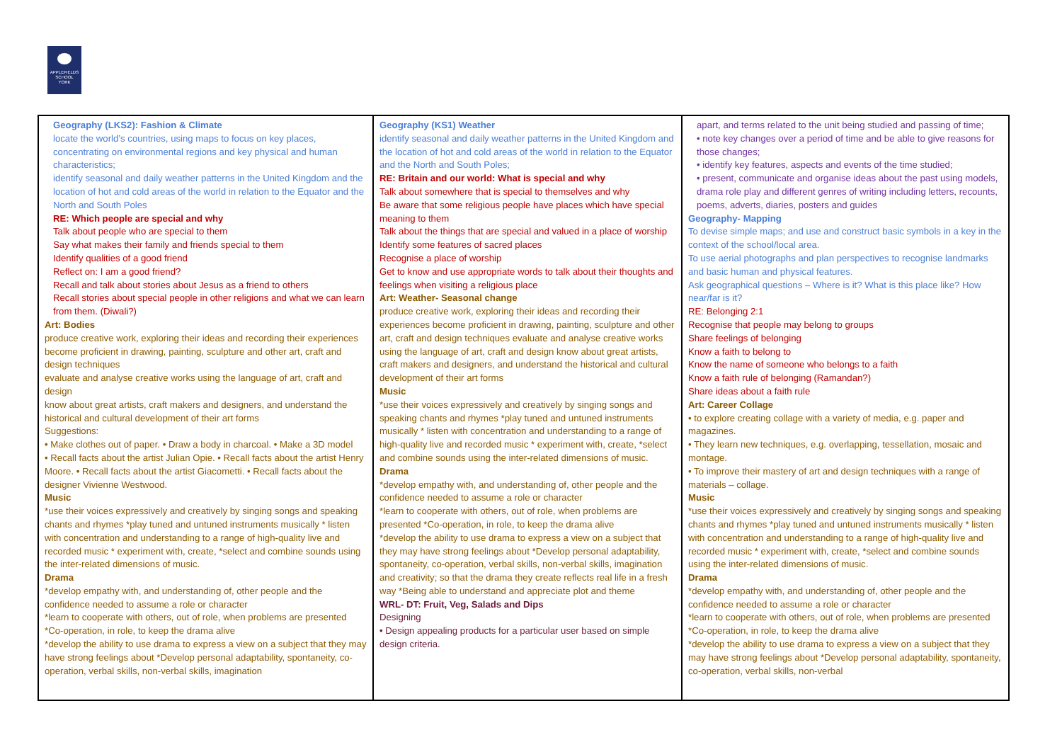APPLEFIELDS
SCHOOL
YORK
| Geography (LKS2): Fashion & Climate locate the world’s countries, using maps to focus on key places, concentrating on environmental regions and key physical and human characteristics; identify seasonal and daily weather patterns in the United Kingdom and the location of hot and cold areas of the world in relation to the Equator and the North and South Poles RE: Which people are special and why Talk about people who are special to them Say what makes their family and friends special to them Identify qualities of a good friend Reflect on: I am a good friend? Recall and talk about stories about Jesus as a friend to others Recall stories about special people in other religions and what we can learn from them. (Diwali?) Art: Bodies produce creative work, exploring their ideas and recording their experiences become proficient in drawing, painting, sculpture and other art, craft and design techniques evaluate and analyse creative works using the language of art, craft and design know about great artists, craft makers and designers, and understand the historical and cultural development of their art forms Suggestions: • Make clothes out of paper. • Draw a body in charcoal. • Make a 3D model • Recall facts about the artist Julian Opie. • Recall facts about the artist Henry Moore. • Recall facts about the artist Giacometti. • Recall facts about the designer Vivienne Westwood. Music *use their voices expressively and creatively by singing songs and speaking chants and rhymes *play tuned and untuned instruments musically * listen with concentration and understanding to a range of high-quality live and recorded music * experiment with, create, *select and combine sounds using the inter-related dimensions of music. Drama *develop empathy with, and understanding of, other people and the confidence needed to assume a role or character *learn to cooperate with others, out of role, when problems are presented *Co-operation, in role, to keep the drama alive *develop the ability to use drama to express a view on a subject that they may have strong feelings about *Develop personal adaptability, spontaneity, co-operation, verbal skills, non-verbal skills, imagination | Geography (KS1) Weather identify seasonal and daily weather patterns in the United Kingdom and the location of hot and cold areas of the world in relation to the Equator and the North and South Poles; RE: Britain and our world: What is special and why Talk about somewhere that is special to themselves and why Be aware that some religious people have places which have special meaning to them Talk about the things that are special and valued in a place of worship Identify some features of sacred places Recognise a place of worship Get to know and use appropriate words to talk about their thoughts and feelings when visiting a religious place Art: Weather- Seasonal change produce creative work, exploring their ideas and recording their experiences become proficient in drawing, painting, sculpture and other art, craft and design techniques evaluate and analyse creative works using the language of art, craft and design know about great artists, craft makers and designers, and understand the historical and cultural development of their art forms Music *use their voices expressively and creatively by singing songs and speaking chants and rhymes *play tuned and untuned instruments musically * listen with concentration and understanding to a range of high-quality live and recorded music * experiment with, create, *select and combine sounds using the inter-related dimensions of music. Drama *develop empathy with, and understanding of, other people and the confidence needed to assume a role or character *learn to cooperate with others, out of role, when problems are presented *Co-operation, in role, to keep the drama alive *develop the ability to use drama to express a view on a subject that they may have strong feelings about *Develop personal adaptability, spontaneity, co-operation, verbal skills, non-verbal skills, imagination and creativity; so that the drama they create reflects real life in a fresh way *Being able to understand and appreciate plot and theme WRL- DT: Fruit, Veg, Salads and Dips Designing • Design appealing products for a particular user based on simple design criteria. | apart, and terms related to the unit being studied and passing of time; • note key changes over a period of time and be able to give reasons for those changes; • identify key features, aspects and events of the time studied; • present, communicate and organise ideas about the past using models, drama role play and different genres of writing including letters, recounts, poems, adverts, diaries, posters and guides Geography- Mapping To devise simple maps; and use and construct basic symbols in a key in the context of the school/local area. To use aerial photographs and plan perspectives to recognise landmarks and basic human and physical features. Ask geographical questions – Where is it? What is this place like? How near/far is it? RE: Belonging 2:1 Recognise that people may belong to groups Share feelings of belonging Know a faith to belong to Know the name of someone who belongs to a faith Know a faith rule of belonging (Ramandan?) Share ideas about a faith rule Art: Career Collage • to explore creating collage with a variety of media, e.g. paper and magazines. • They learn new techniques, e.g. overlapping, tessellation, mosaic and montage. • To improve their mastery of art and design techniques with a range of materials – collage. Music *use their voices expressively and creatively by singing songs and speaking chants and rhymes *play tuned and untuned instruments musically * listen with concentration and understanding to a range of high-quality live and recorded music * experiment with, create, *select and combine sounds using the inter-related dimensions of music. Drama *develop empathy with, and understanding of, other people and the confidence needed to assume a role or character *learn to cooperate with others, out of role, when problems are presented *Co-operation, in role, to keep the drama alive *develop the ability to use drama to express a view on a subject that they may have strong feelings about *Develop personal adaptability, spontaneity, co-operation, verbal skills, non-verbal |